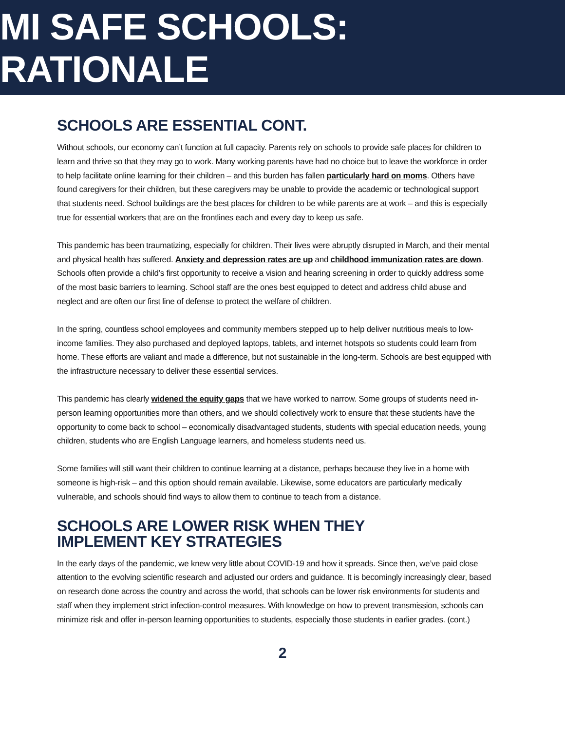MI SAFE SCHOOLS: RATIONALE
SCHOOLS ARE ESSENTIAL CONT.
Without schools, our economy can’t function at full capacity. Parents rely on schools to provide safe places for children to learn and thrive so that they may go to work. Many working parents have had no choice but to leave the workforce in order to help facilitate online learning for their children – and this burden has fallen particularly hard on moms. Others have found caregivers for their children, but these caregivers may be unable to provide the academic or technological support that students need. School buildings are the best places for children to be while parents are at work – and this is especially true for essential workers that are on the frontlines each and every day to keep us safe.
This pandemic has been traumatizing, especially for children. Their lives were abruptly disrupted in March, and their mental and physical health has suffered. Anxiety and depression rates are up and childhood immunization rates are down. Schools often provide a child’s first opportunity to receive a vision and hearing screening in order to quickly address some of the most basic barriers to learning. School staff are the ones best equipped to detect and address child abuse and neglect and are often our first line of defense to protect the welfare of children.
In the spring, countless school employees and community members stepped up to help deliver nutritious meals to low-income families. They also purchased and deployed laptops, tablets, and internet hotspots so students could learn from home. These efforts are valiant and made a difference, but not sustainable in the long-term. Schools are best equipped with the infrastructure necessary to deliver these essential services.
This pandemic has clearly widened the equity gaps that we have worked to narrow. Some groups of students need in-person learning opportunities more than others, and we should collectively work to ensure that these students have the opportunity to come back to school – economically disadvantaged students, students with special education needs, young children, students who are English Language learners, and homeless students need us.
Some families will still want their children to continue learning at a distance, perhaps because they live in a home with someone is high-risk – and this option should remain available. Likewise, some educators are particularly medically vulnerable, and schools should find ways to allow them to continue to teach from a distance.
SCHOOLS ARE LOWER RISK WHEN THEY
IMPLEMENT KEY STRATEGIES
In the early days of the pandemic, we knew very little about COVID-19 and how it spreads. Since then, we’ve paid close attention to the evolving scientific research and adjusted our orders and guidance. It is becomingly increasingly clear, based on research done across the country and across the world, that schools can be lower risk environments for students and staff when they implement strict infection-control measures. With knowledge on how to prevent transmission, schools can minimize risk and offer in-person learning opportunities to students, especially those students in earlier grades. (cont.)
2